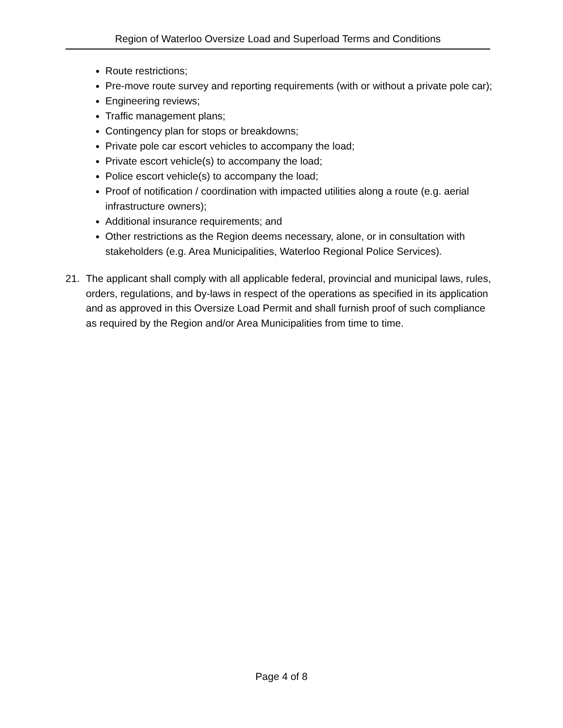Region of Waterloo Oversize Load and Superload Terms and Conditions
Route restrictions;
Pre-move route survey and reporting requirements (with or without a private pole car);
Engineering reviews;
Traffic management plans;
Contingency plan for stops or breakdowns;
Private pole car escort vehicles to accompany the load;
Private escort vehicle(s) to accompany the load;
Police escort vehicle(s) to accompany the load;
Proof of notification / coordination with impacted utilities along a route (e.g. aerial infrastructure owners);
Additional insurance requirements; and
Other restrictions as the Region deems necessary, alone, or in consultation with stakeholders (e.g. Area Municipalities, Waterloo Regional Police Services).
21. The applicant shall comply with all applicable federal, provincial and municipal laws, rules, orders, regulations, and by-laws in respect of the operations as specified in its application and as approved in this Oversize Load Permit and shall furnish proof of such compliance as required by the Region and/or Area Municipalities from time to time.
Page 4 of 8